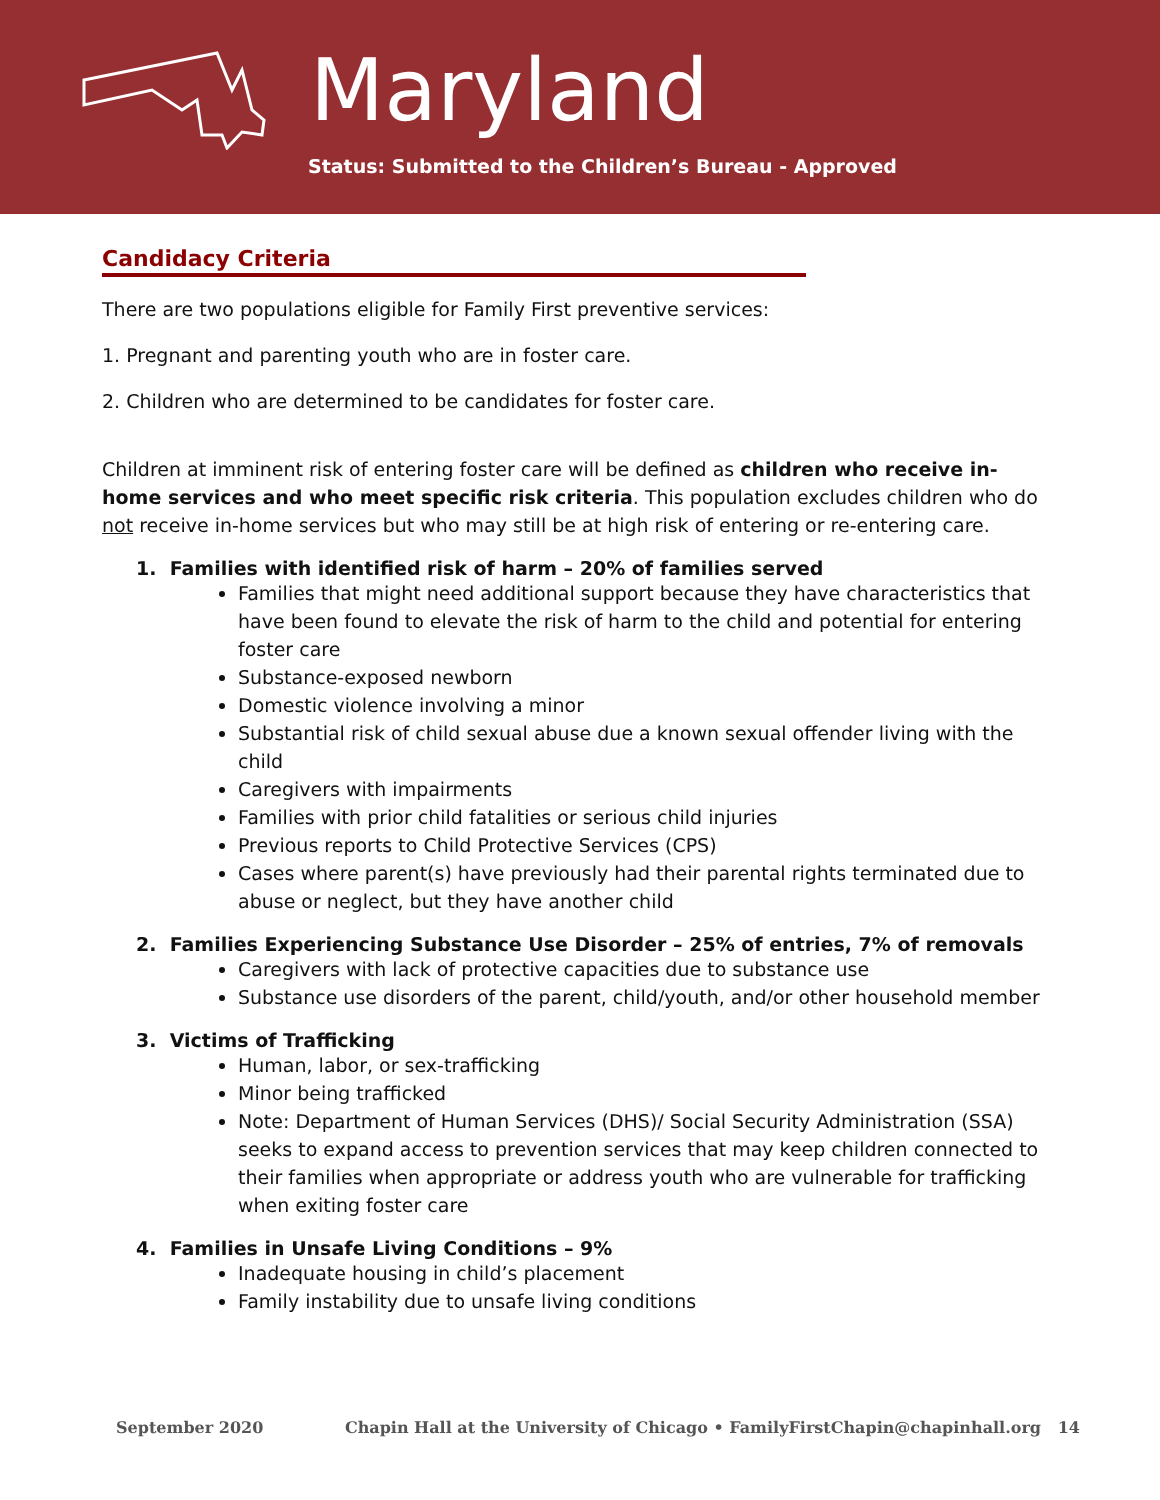Maryland
Status: Submitted to the Children’s Bureau - Approved
Candidacy Criteria
There are two populations eligible for Family First preventive services:
1. Pregnant and parenting youth who are in foster care.
2. Children who are determined to be candidates for foster care.
Children at imminent risk of entering foster care will be defined as children who receive in-home services and who meet specific risk criteria. This population excludes children who do not receive in-home services but who may still be at high risk of entering or re-entering care.
1. Families with identified risk of harm – 20% of families served
Families that might need additional support because they have characteristics that have been found to elevate the risk of harm to the child and potential for entering foster care
Substance-exposed newborn
Domestic violence involving a minor
Substantial risk of child sexual abuse due a known sexual offender living with the child
Caregivers with impairments
Families with prior child fatalities or serious child injuries
Previous reports to Child Protective Services (CPS)
Cases where parent(s) have previously had their parental rights terminated due to abuse or neglect, but they have another child
2. Families Experiencing Substance Use Disorder – 25% of entries, 7% of removals
Caregivers with lack of protective capacities due to substance use
Substance use disorders of the parent, child/youth, and/or other household member
3. Victims of Trafficking
Human, labor, or sex-trafficking
Minor being trafficked
Note: Department of Human Services (DHS)/ Social Security Administration (SSA) seeks to expand access to prevention services that may keep children connected to their families when appropriate or address youth who are vulnerable for trafficking when exiting foster care
4. Families in Unsafe Living Conditions – 9%
Inadequate housing in child’s placement
Family instability due to unsafe living conditions
September 2020 Chapin Hall at the University of Chicago • FamilyFirstChapin@chapinhall.org 14